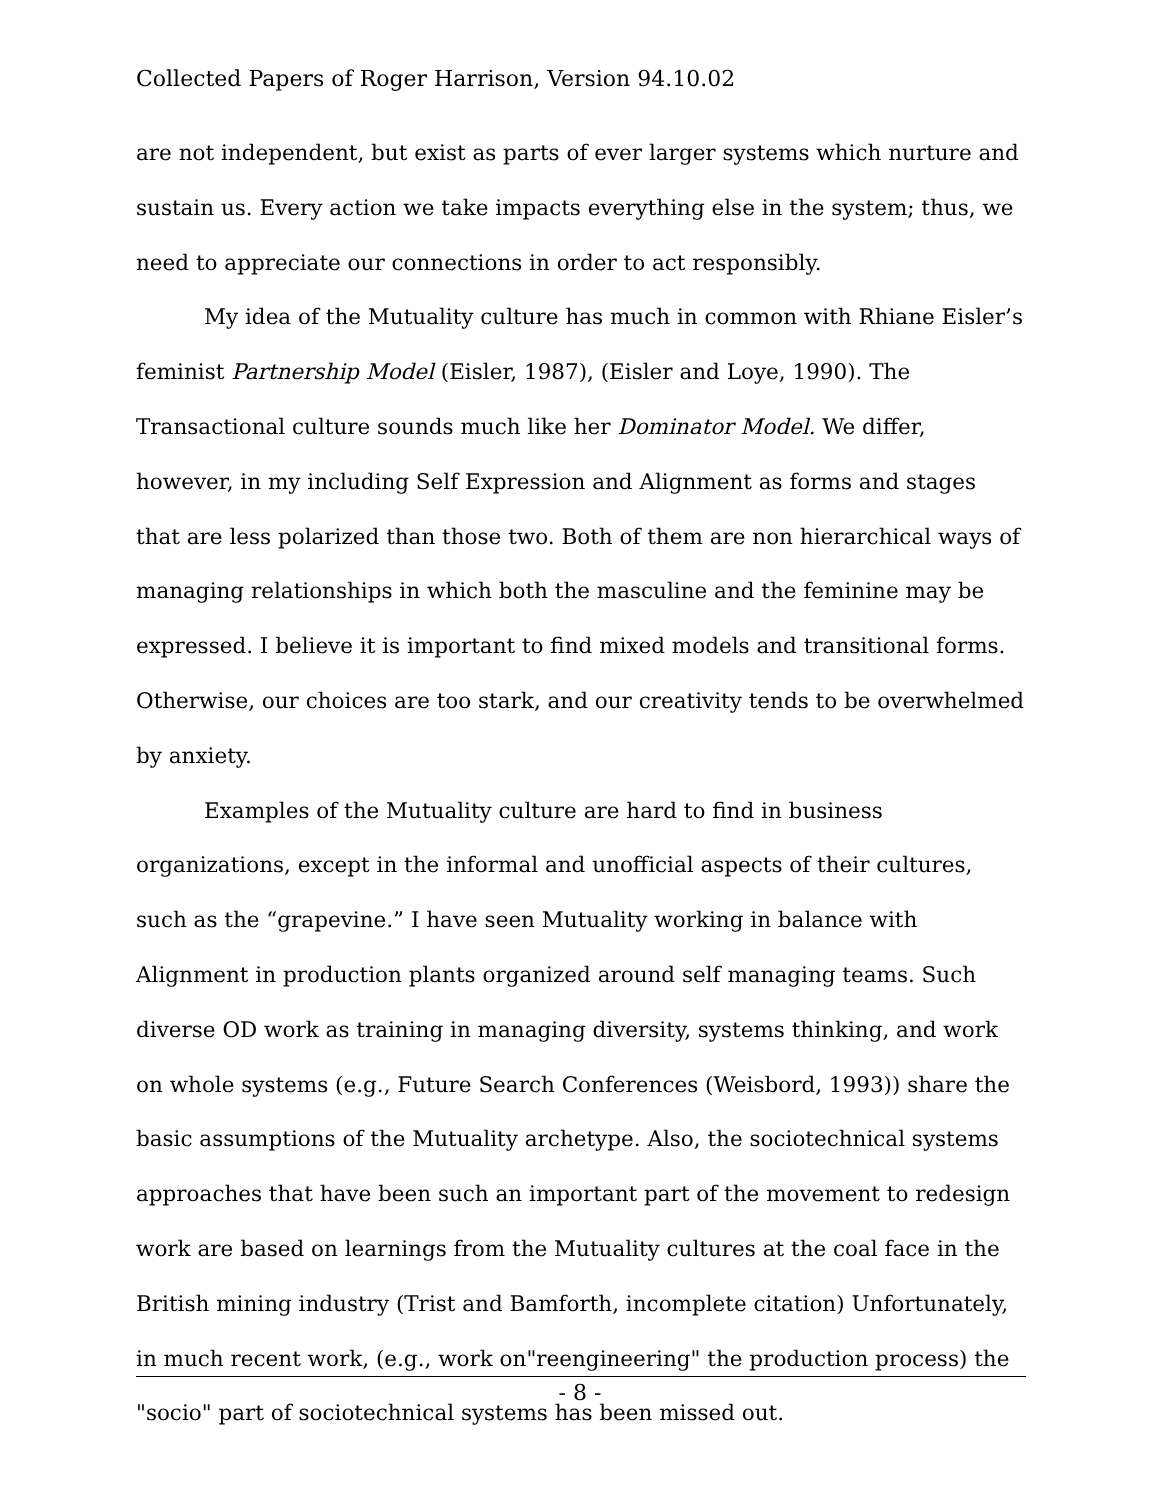Collected Papers of Roger Harrison, Version 94.10.02
are not independent, but exist as parts of ever larger systems which nurture and sustain us. Every action we take impacts everything else in the system; thus, we need to appreciate our connections in order to act responsibly.
My idea of the Mutuality culture has much in common with Rhiane Eisler’s feminist Partnership Model (Eisler, 1987), (Eisler and Loye, 1990). The Transactional culture sounds much like her Dominator Model. We differ, however, in my including Self Expression and Alignment as forms and stages that are less polarized than those two. Both of them are non hierarchical ways of managing relationships in which both the masculine and the feminine may be expressed. I believe it is important to find mixed models and transitional forms. Otherwise, our choices are too stark, and our creativity tends to be overwhelmed by anxiety.
Examples of the Mutuality culture are hard to find in business organizations, except in the informal and unofficial aspects of their cultures, such as the “grapevine.” I have seen Mutuality working in balance with Alignment in production plants organized around self managing teams. Such diverse OD work as training in managing diversity, systems thinking, and work on whole systems (e.g., Future Search Conferences (Weisbord, 1993)) share the basic assumptions of the Mutuality archetype. Also, the sociotechnical systems approaches that have been such an important part of the movement to redesign work are based on learnings from the Mutuality cultures at the coal face in the British mining industry (Trist and Bamforth, incomplete citation) Unfortunately, in much recent work, (e.g., work on"reengineering" the production process) the "socio" part of sociotechnical systems has been missed out.
- 8 -